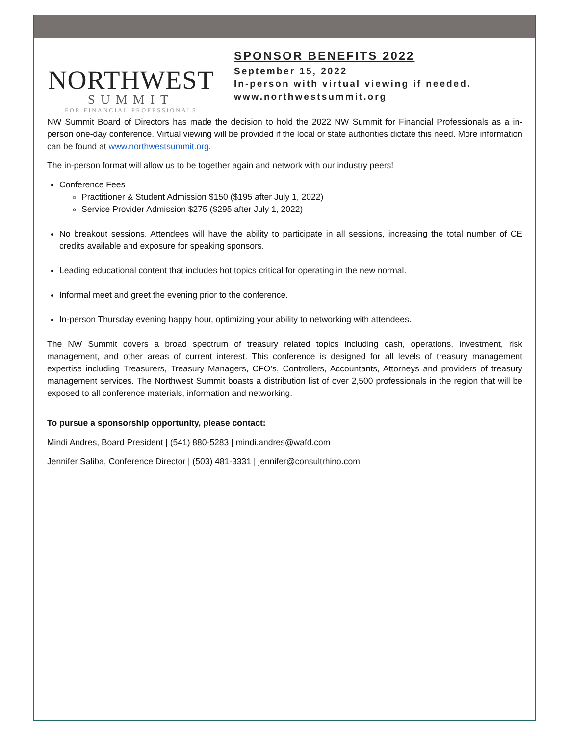NORTHWEST
SUMMIT
FOR FINANCIAL PROFESSIONALS
SPONSOR BENEFITS 2022
September 15, 2022
In-person with virtual viewing if needed.
www.northwestsummit.org
NW Summit Board of Directors has made the decision to hold the 2022 NW Summit for Financial Professionals as a in-person one-day conference. Virtual viewing will be provided if the local or state authorities dictate this need. More information can be found at www.northwestsummit.org.
The in-person format will allow us to be together again and network with our industry peers!
Conference Fees
Practitioner & Student Admission $150 ($195 after July 1, 2022)
Service Provider Admission $275 ($295 after July 1, 2022)
No breakout sessions. Attendees will have the ability to participate in all sessions, increasing the total number of CE credits available and exposure for speaking sponsors.
Leading educational content that includes hot topics critical for operating in the new normal.
Informal meet and greet the evening prior to the conference.
In-person Thursday evening happy hour, optimizing your ability to networking with attendees.
The NW Summit covers a broad spectrum of treasury related topics including cash, operations, investment, risk management, and other areas of current interest. This conference is designed for all levels of treasury management expertise including Treasurers, Treasury Managers, CFO’s, Controllers, Accountants, Attorneys and providers of treasury management services. The Northwest Summit boasts a distribution list of over 2,500 professionals in the region that will be exposed to all conference materials, information and networking.
To pursue a sponsorship opportunity, please contact:
Mindi Andres, Board President | (541) 880-5283 | mindi.andres@wafd.com
Jennifer Saliba, Conference Director | (503) 481-3331 | jennifer@consultrhino.com